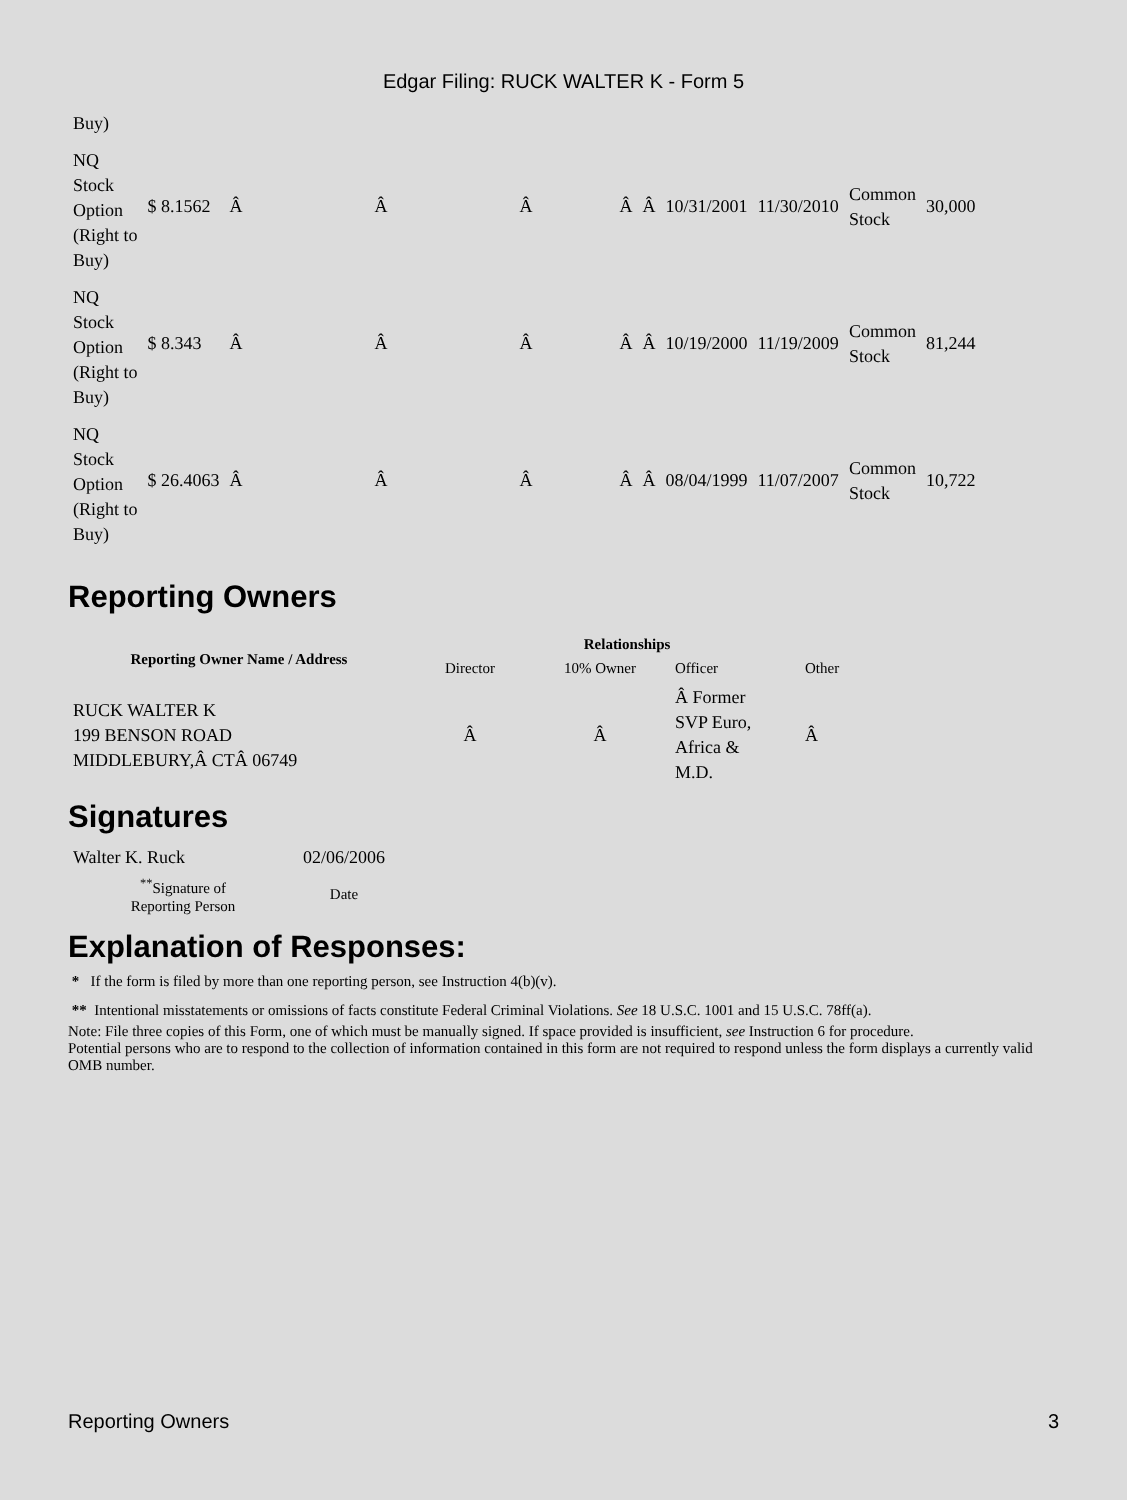Edgar Filing: RUCK WALTER K - Form 5
| Buy) | | | | | | | | | | |
| NQ Stock Option (Right to Buy) | $ 8.1562 | Â | Â | Â | Â | Â | 10/31/2001 | 11/30/2010 | Common Stock | 30,000 |
| NQ Stock Option (Right to Buy) | $ 8.343 | Â | Â | Â | Â | Â | 10/19/2000 | 11/19/2009 | Common Stock | 81,244 |
| NQ Stock Option (Right to Buy) | $ 26.4063 | Â | Â | Â | Â | Â | 08/04/1999 | 11/07/2007 | Common Stock | 10,722 |
Reporting Owners
| Reporting Owner Name / Address | Relationships | | | |
| --- | --- | --- | --- | --- |
| | Director | 10% Owner | Officer | Other |
| RUCK WALTER K 199 BENSON ROAD MIDDLEBURY,Â CTÂ 06749 | Â | Â | Â Former SVP Euro, Africa & M.D. | Â |
Signatures
| Walter K. Ruck | 02/06/2006 |
| <sup>**</sup> Signature of Reporting Person | Date |
Explanation of Responses:
* If the form is filed by more than one reporting person, see Instruction 4(b)(v).
** Intentional misstatements or omissions of facts constitute Federal Criminal Violations. See 18 U.S.C. 1001 and 15 U.S.C. 78ff(a).
Note: File three copies of this Form, one of which must be manually signed. If space provided is insufficient, see Instruction 6 for procedure.
Potential persons who are to respond to the collection of information contained in this form are not required to respond unless the form displays a currently valid OMB number.
Reporting Owners 3